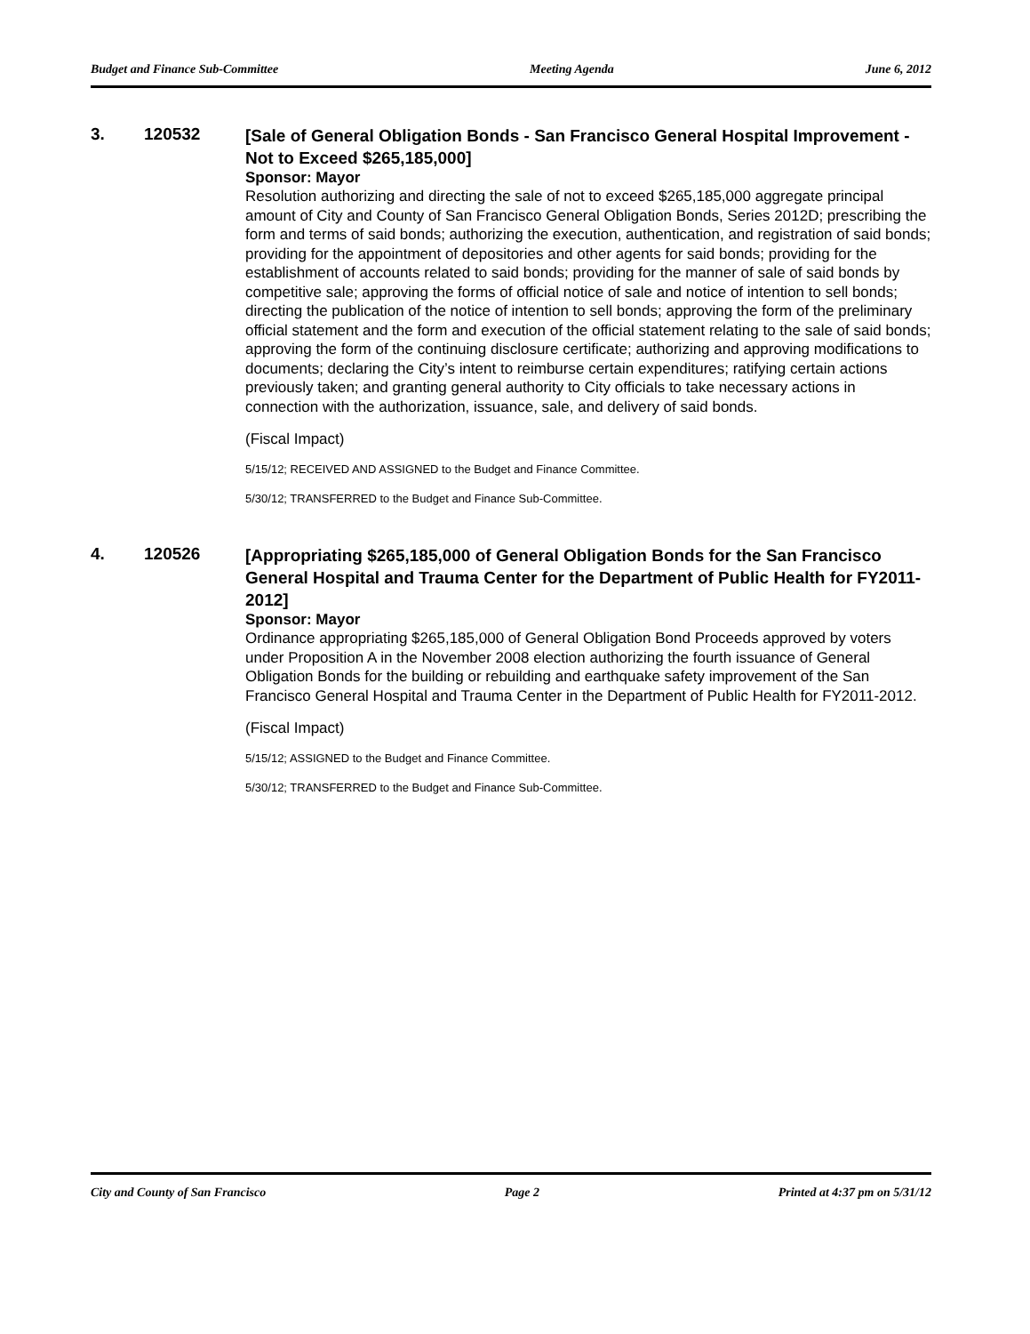Budget and Finance Sub-Committee Meeting Agenda June 6, 2012
3. 120532
[Sale of General Obligation Bonds - San Francisco General Hospital Improvement - Not to Exceed $265,185,000]
Sponsor: Mayor
Resolution authorizing and directing the sale of not to exceed $265,185,000 aggregate principal amount of City and County of San Francisco General Obligation Bonds, Series 2012D; prescribing the form and terms of said bonds; authorizing the execution, authentication, and registration of said bonds; providing for the appointment of depositories and other agents for said bonds; providing for the establishment of accounts related to said bonds; providing for the manner of sale of said bonds by competitive sale; approving the forms of official notice of sale and notice of intention to sell bonds; directing the publication of the notice of intention to sell bonds; approving the form of the preliminary official statement and the form and execution of the official statement relating to the sale of said bonds; approving the form of the continuing disclosure certificate; authorizing and approving modifications to documents; declaring the City’s intent to reimburse certain expenditures; ratifying certain actions previously taken; and granting general authority to City officials to take necessary actions in connection with the authorization, issuance, sale, and delivery of said bonds.
(Fiscal Impact)
5/15/12; RECEIVED AND ASSIGNED to the Budget and Finance Committee.
5/30/12; TRANSFERRED to the Budget and Finance Sub-Committee.
4. 120526
[Appropriating $265,185,000 of General Obligation Bonds for the San Francisco General Hospital and Trauma Center for the Department of Public Health for FY2011-2012]
Sponsor: Mayor
Ordinance appropriating $265,185,000 of General Obligation Bond Proceeds approved by voters under Proposition A in the November 2008 election authorizing the fourth issuance of General Obligation Bonds for the building or rebuilding and earthquake safety improvement of the San Francisco General Hospital and Trauma Center in the Department of Public Health for FY2011-2012.
(Fiscal Impact)
5/15/12; ASSIGNED to the Budget and Finance Committee.
5/30/12; TRANSFERRED to the Budget and Finance Sub-Committee.
City and County of San Francisco Page 2 Printed at 4:37 pm on 5/31/12